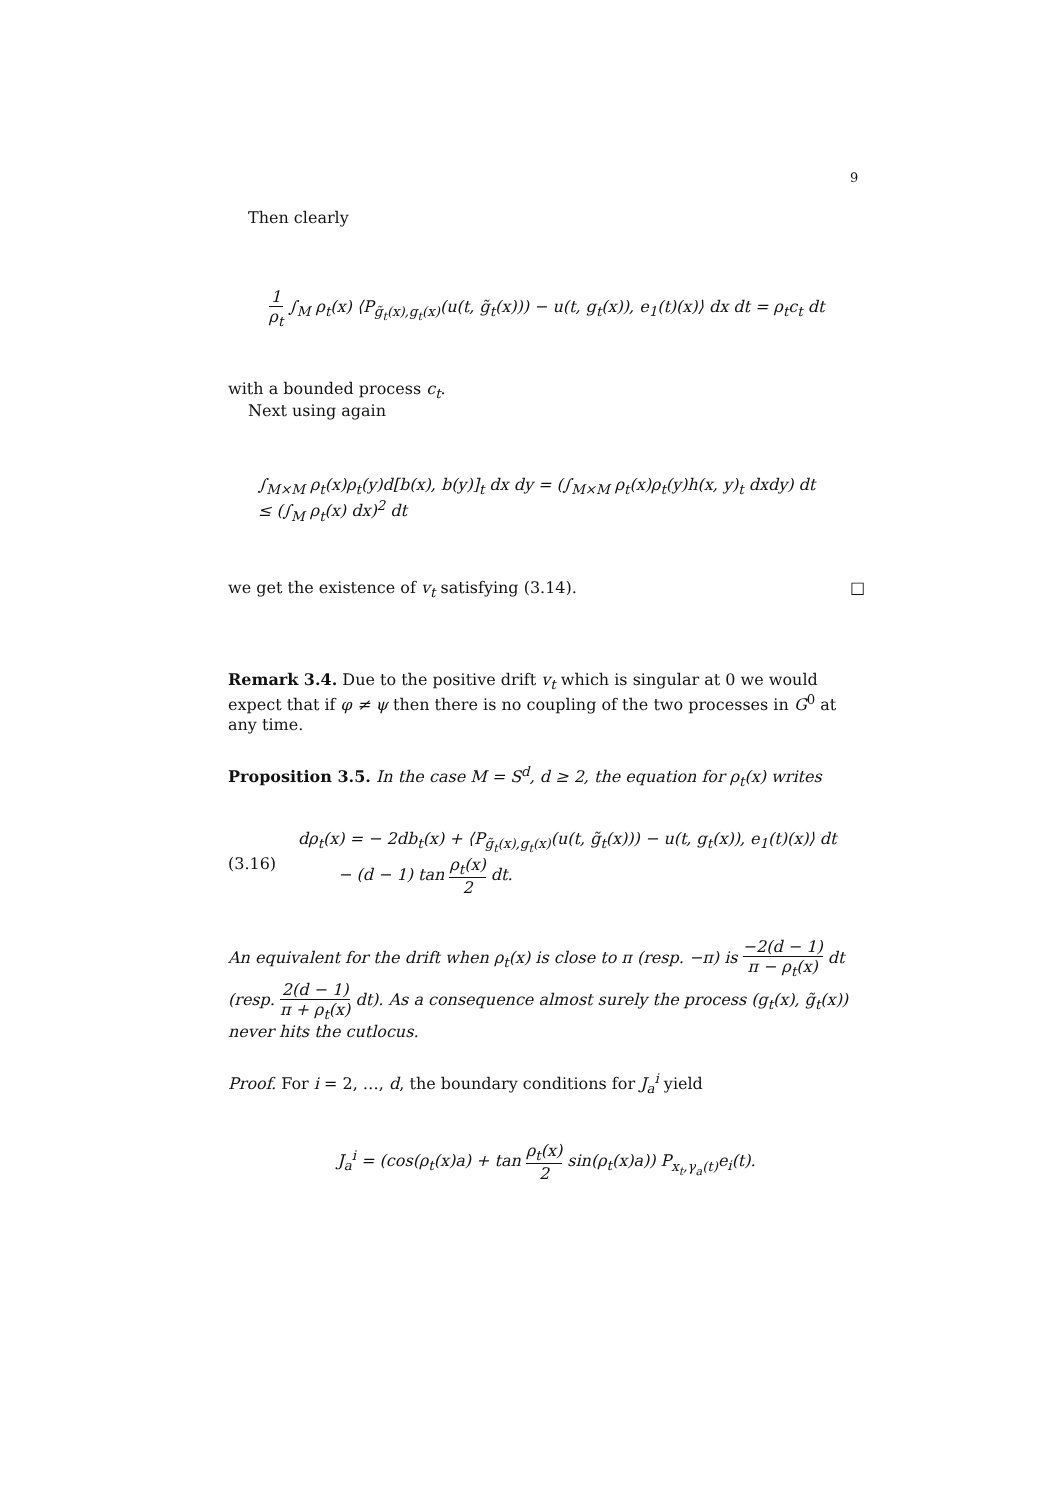9
Then clearly
1 ρ<sub>t</sub> ∫<sub>M</sub> ρ<sub>t</sub>(x) ⟨P<sub>g̃<sub>t</sub>(x),g<sub>t</sub>(x)</sub>(u(t, g̃<sub>t</sub>(x))) − u(t, g<sub>t</sub>(x)), e<sub>1</sub>(t)(x)⟩ dx dt = ρ<sub>t</sub>c<sub>t</sub> dt
with a bounded process c<sub>t</sub>.
Next using again
∫<sub>M×M</sub> ρ<sub>t</sub>(x)ρ<sub>t</sub>(y)d[b(x), b(y)]<sub>t</sub> dx dy = (∫<sub>M×M</sub> ρ<sub>t</sub>(x)ρ<sub>t</sub>(y)h(x, y)<sub>t</sub> dxdy) dt
≤ (∫<sub>M</sub> ρ<sub>t</sub>(x) dx)<sup>2</sup> dt
we get the existence of v<sub>t</sub> satisfying (3.14). □
Remark 3.4. Due to the positive drift v<sub>t</sub> which is singular at 0 we would expect that if φ ≠ ψ then there is no coupling of the two processes in G<sup>0</sup> at any time.
Proposition 3.5. In the case M = S<sup>d</sup>, d ≥ 2, the equation for ρ<sub>t</sub>(x) writes
(3.16)
dρ<sub>t</sub>(x) = − 2db<sub>t</sub>(x) + ⟨P<sub>g̃<sub>t</sub>(x),g<sub>t</sub>(x)</sub>(u(t, g̃<sub>t</sub>(x))) − u(t, g<sub>t</sub>(x)), e<sub>1</sub>(t)(x)⟩ dt
− (d − 1) tan ρ<sub>t</sub>(x) 2 dt.
An equivalent for the drift when ρ<sub>t</sub>(x) is close to π (resp. −π) is −2(d − 1) π − ρ<sub>t</sub>(x) dt (resp. 2(d − 1) π + ρ<sub>t</sub>(x) dt). As a consequence almost surely the process (g<sub>t</sub>(x), g̃<sub>t</sub>(x)) never hits the cutlocus.
Proof. For i = 2, …, d, the boundary conditions for J<sub>a</sub><sup>i</sup> yield
J<sub>a</sub><sup>i</sup> = (cos(ρ<sub>t</sub>(x)a) + tan ρ<sub>t</sub>(x) 2 sin(ρ<sub>t</sub>(x)a)) P<sub>x<sub>t</sub>,γ<sub>a</sub>(t)</sub>e<sub>i</sub>(t).